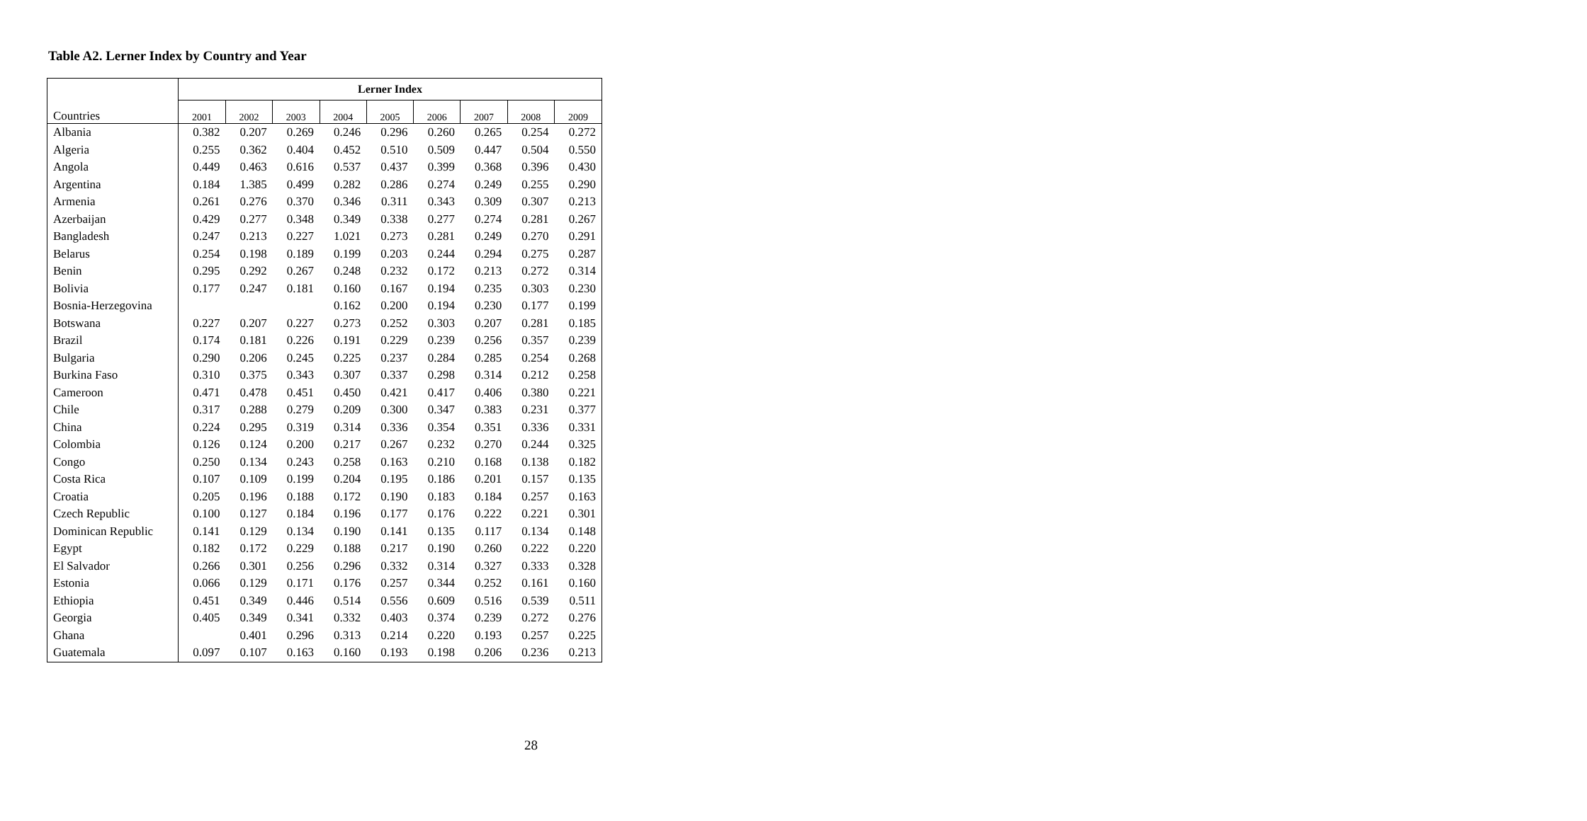Table A2. Lerner Index by Country and Year
| | Lerner Index | | | | | | | | |
| --- | --- | --- | --- | --- | --- | --- | --- | --- | --- |
| Countries | 2001 | 2002 | 2003 | 2004 | 2005 | 2006 | 2007 | 2008 | 2009 |
| Albania | 0.382 | 0.207 | 0.269 | 0.246 | 0.296 | 0.260 | 0.265 | 0.254 | 0.272 |
| Algeria | 0.255 | 0.362 | 0.404 | 0.452 | 0.510 | 0.509 | 0.447 | 0.504 | 0.550 |
| Angola | 0.449 | 0.463 | 0.616 | 0.537 | 0.437 | 0.399 | 0.368 | 0.396 | 0.430 |
| Argentina | 0.184 | 1.385 | 0.499 | 0.282 | 0.286 | 0.274 | 0.249 | 0.255 | 0.290 |
| Armenia | 0.261 | 0.276 | 0.370 | 0.346 | 0.311 | 0.343 | 0.309 | 0.307 | 0.213 |
| Azerbaijan | 0.429 | 0.277 | 0.348 | 0.349 | 0.338 | 0.277 | 0.274 | 0.281 | 0.267 |
| Bangladesh | 0.247 | 0.213 | 0.227 | 1.021 | 0.273 | 0.281 | 0.249 | 0.270 | 0.291 |
| Belarus | 0.254 | 0.198 | 0.189 | 0.199 | 0.203 | 0.244 | 0.294 | 0.275 | 0.287 |
| Benin | 0.295 | 0.292 | 0.267 | 0.248 | 0.232 | 0.172 | 0.213 | 0.272 | 0.314 |
| Bolivia | 0.177 | 0.247 | 0.181 | 0.160 | 0.167 | 0.194 | 0.235 | 0.303 | 0.230 |
| Bosnia-Herzegovina | | | | 0.162 | 0.200 | 0.194 | 0.230 | 0.177 | 0.199 |
| Botswana | 0.227 | 0.207 | 0.227 | 0.273 | 0.252 | 0.303 | 0.207 | 0.281 | 0.185 |
| Brazil | 0.174 | 0.181 | 0.226 | 0.191 | 0.229 | 0.239 | 0.256 | 0.357 | 0.239 |
| Bulgaria | 0.290 | 0.206 | 0.245 | 0.225 | 0.237 | 0.284 | 0.285 | 0.254 | 0.268 |
| Burkina Faso | 0.310 | 0.375 | 0.343 | 0.307 | 0.337 | 0.298 | 0.314 | 0.212 | 0.258 |
| Cameroon | 0.471 | 0.478 | 0.451 | 0.450 | 0.421 | 0.417 | 0.406 | 0.380 | 0.221 |
| Chile | 0.317 | 0.288 | 0.279 | 0.209 | 0.300 | 0.347 | 0.383 | 0.231 | 0.377 |
| China | 0.224 | 0.295 | 0.319 | 0.314 | 0.336 | 0.354 | 0.351 | 0.336 | 0.331 |
| Colombia | 0.126 | 0.124 | 0.200 | 0.217 | 0.267 | 0.232 | 0.270 | 0.244 | 0.325 |
| Congo | 0.250 | 0.134 | 0.243 | 0.258 | 0.163 | 0.210 | 0.168 | 0.138 | 0.182 |
| Costa Rica | 0.107 | 0.109 | 0.199 | 0.204 | 0.195 | 0.186 | 0.201 | 0.157 | 0.135 |
| Croatia | 0.205 | 0.196 | 0.188 | 0.172 | 0.190 | 0.183 | 0.184 | 0.257 | 0.163 |
| Czech Republic | 0.100 | 0.127 | 0.184 | 0.196 | 0.177 | 0.176 | 0.222 | 0.221 | 0.301 |
| Dominican Republic | 0.141 | 0.129 | 0.134 | 0.190 | 0.141 | 0.135 | 0.117 | 0.134 | 0.148 |
| Egypt | 0.182 | 0.172 | 0.229 | 0.188 | 0.217 | 0.190 | 0.260 | 0.222 | 0.220 |
| El Salvador | 0.266 | 0.301 | 0.256 | 0.296 | 0.332 | 0.314 | 0.327 | 0.333 | 0.328 |
| Estonia | 0.066 | 0.129 | 0.171 | 0.176 | 0.257 | 0.344 | 0.252 | 0.161 | 0.160 |
| Ethiopia | 0.451 | 0.349 | 0.446 | 0.514 | 0.556 | 0.609 | 0.516 | 0.539 | 0.511 |
| Georgia | 0.405 | 0.349 | 0.341 | 0.332 | 0.403 | 0.374 | 0.239 | 0.272 | 0.276 |
| Ghana | | 0.401 | 0.296 | 0.313 | 0.214 | 0.220 | 0.193 | 0.257 | 0.225 |
| Guatemala | 0.097 | 0.107 | 0.163 | 0.160 | 0.193 | 0.198 | 0.206 | 0.236 | 0.213 |
28